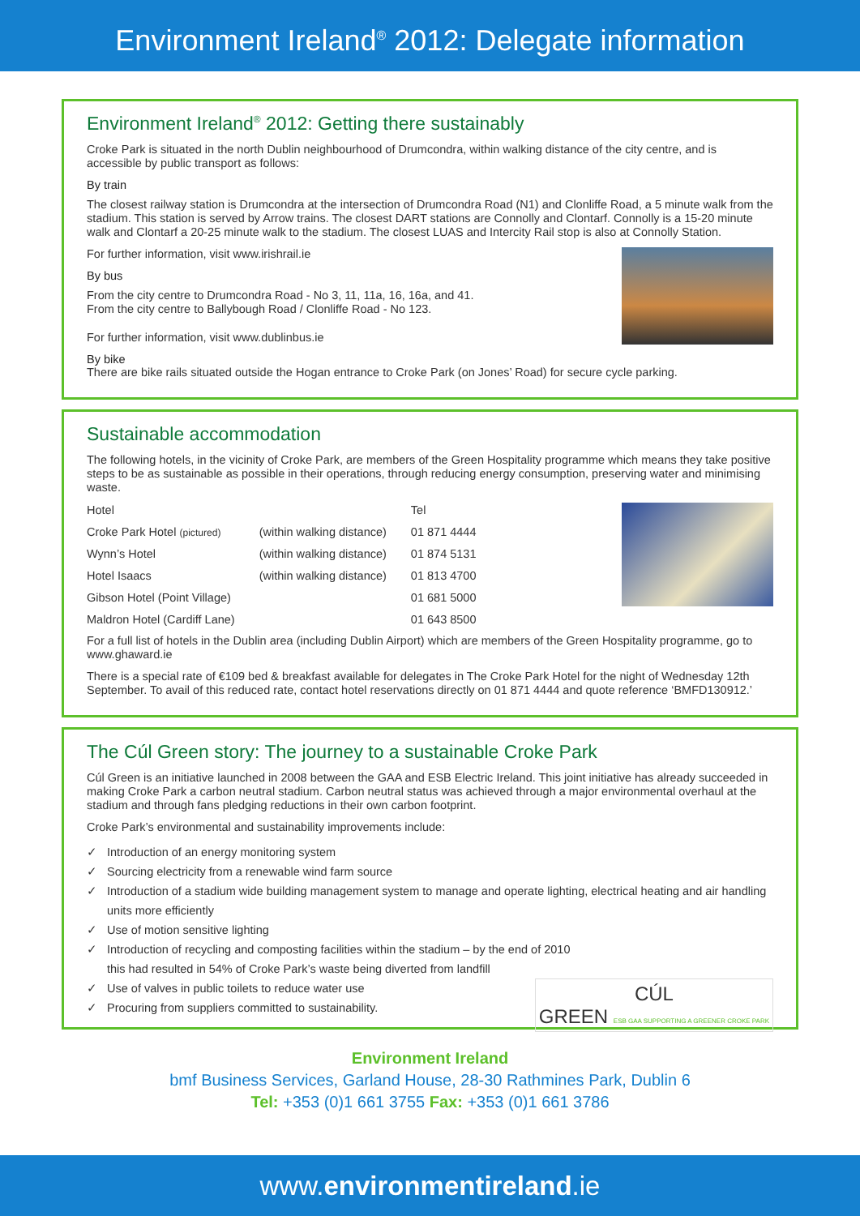Environment Ireland<sup>®</sup> 2012: Delegate information
Environment Ireland<sup>®</sup> 2012: Getting there sustainably
Croke Park is situated in the north Dublin neighbourhood of Drumcondra, within walking distance of the city centre, and is accessible by public transport as follows:
By train
The closest railway station is Drumcondra at the intersection of Drumcondra Road (N1) and Clonliffe Road, a 5 minute walk from the stadium. This station is served by Arrow trains. The closest DART stations are Connolly and Clontarf. Connolly is a 15-20 minute walk and Clontarf a 20-25 minute walk to the stadium. The closest LUAS and Intercity Rail stop is also at Connolly Station.
For further information, visit www.irishrail.ie
By bus
From the city centre to Drumcondra Road - No 3, 11, 11a, 16, 16a, and 41.
From the city centre to Ballybough Road / Clonliffe Road - No 123.
For further information, visit www.dublinbus.ie
By bike
There are bike rails situated outside the Hogan entrance to Croke Park (on Jones’ Road) for secure cycle parking.
Sustainable accommodation
The following hotels, in the vicinity of Croke Park, are members of the Green Hospitality programme which means they take positive steps to be as sustainable as possible in their operations, through reducing energy consumption, preserving water and minimising waste.
| Hotel | | Tel |
| --- | --- | --- |
| Croke Park Hotel (pictured) | (within walking distance) | 01 871 4444 |
| Wynn’s Hotel | (within walking distance) | 01 874 5131 |
| Hotel Isaacs | (within walking distance) | 01 813 4700 |
| Gibson Hotel (Point Village) | | 01 681 5000 |
| Maldron Hotel (Cardiff Lane) | | 01 643 8500 |
For a full list of hotels in the Dublin area (including Dublin Airport) which are members of the Green Hospitality programme, go to www.ghaward.ie
There is a special rate of €109 bed & breakfast available for delegates in The Croke Park Hotel for the night of Wednesday 12th September. To avail of this reduced rate, contact hotel reservations directly on 01 871 4444 and quote reference ‘BMFD130912.’
The Cúl Green story: The journey to a sustainable Croke Park
Cúl Green is an initiative launched in 2008 between the GAA and ESB Electric Ireland. This joint initiative has already succeeded in making Croke Park a carbon neutral stadium. Carbon neutral status was achieved through a major environmental overhaul at the stadium and through fans pledging reductions in their own carbon footprint.
Croke Park’s environmental and sustainability improvements include:
✓ Introduction of an energy monitoring system
✓ Sourcing electricity from a renewable wind farm source
✓ Introduction of a stadium wide building management system to manage and operate lighting, electrical heating and air handling units more efficiently
✓ Use of motion sensitive lighting
✓ Introduction of recycling and composting facilities within the stadium – by the end of 2010
this had resulted in 54% of Croke Park’s waste being diverted from landfill
CÚL
GREEN ESB GAA SUPPORTING A GREENER CROKE PARK
✓ Use of valves in public toilets to reduce water use
✓ Procuring from suppliers committed to sustainability.
Environment Ireland
bmf Business Services, Garland House, 28-30 Rathmines Park, Dublin 6
Tel: +353 (0)1 661 3755 Fax: +353 (0)1 661 3786
www.environmentireland.ie